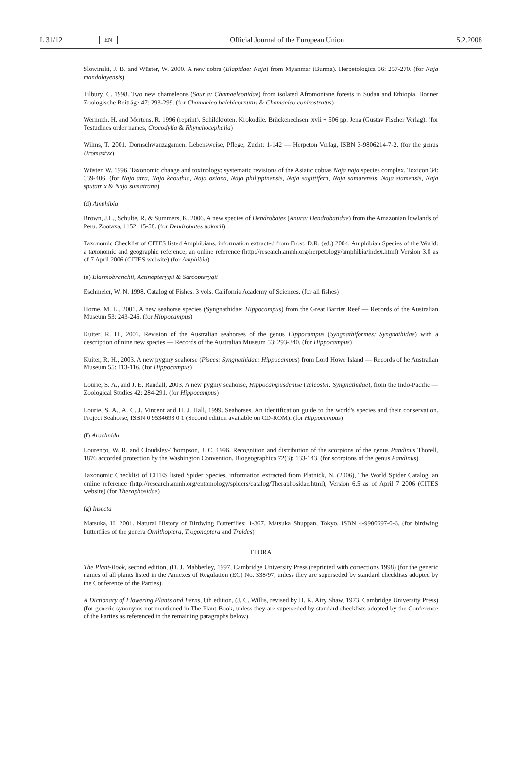L 31/12 EN Official Journal of the European Union 5.2.2008
Slowinski, J. B. and Wüster, W. 2000. A new cobra (Elapidae: Naja) from Myanmar (Burma). Herpetologica 56: 257-270. (for Naja mandalayensis)
Tilbury, C. 1998. Two new chameleons (Sauria: Chamaeleonidae) from isolated Afromontane forests in Sudan and Ethiopia. Bonner Zoologische Beiträge 47: 293-299. (for Chamaeleo balebicornutus & Chamaeleo conirostratus)
Wermuth, H. and Mertens, R. 1996 (reprint). Schildkröten, Krokodile, Brückenechsen. xvii + 506 pp. Jena (Gustav Fischer Verlag). (for Testudines order names, Crocodylia & Rhynchocephalia)
Wilms, T. 2001. Dornschwanzagamen: Lebensweise, Pflege, Zucht: 1-142 — Herpeton Verlag, ISBN 3-9806214-7-2. (for the genus Uromastyx)
Wüster, W. 1996. Taxonomic change and toxinology: systematic revisions of the Asiatic cobras Naja naja species complex. Toxicon 34: 339-406. (for Naja atra, Naja kaouthia, Naja oxiana, Naja philippinensis, Naja sagittifera, Naja samarensis, Naja siamensis, Naja sputatrix & Naja sumatrana)
(d) Amphibia
Brown, J.L., Schulte, R. & Summers, K. 2006. A new species of Dendrobates (Anura: Dendrobatidae) from the Amazonian lowlands of Peru. Zootaxa, 1152: 45-58. (for Dendrobates uakarii)
Taxonomic Checklist of CITES listed Amphibians, information extracted from Frost, D.R. (ed.) 2004. Amphibian Species of the World: a taxonomic and geographic reference, an online reference (http://research.amnh.org/herpetology/amphibia/index.html) Version 3.0 as of 7 April 2006 (CITES website) (for Amphibia)
(e) Elasmobranchii, Actinopterygii & Sarcopterygii
Eschmeier, W. N. 1998. Catalog of Fishes. 3 vols. California Academy of Sciences. (for all fishes)
Horne, M. L., 2001. A new seahorse species (Syngnathidae: Hippocampus) from the Great Barrier Reef — Records of the Australian Museum 53: 243-246. (for Hippocampus)
Kuiter, R. H., 2001. Revision of the Australian seahorses of the genus Hippocampus (Syngnathiformes: Syngnathidae) with a description of nine new species — Records of the Australian Museum 53: 293-340. (for Hippocampus)
Kuiter, R. H., 2003. A new pygmy seahorse (Pisces: Syngnathidae: Hippocampus) from Lord Howe Island — Records of he Australian Museum 55: 113-116. (for Hippocampus)
Lourie, S. A., and J. E. Randall, 2003. A new pygmy seahorse, Hippocampusdenise (Teleostei: Syngnathidae), from the Indo-Pacific — Zoological Studies 42: 284-291. (for Hippocampus)
Lourie, S. A., A. C. J. Vincent and H. J. Hall, 1999. Seahorses. An identification guide to the world's species and their conservation. Project Seahorse, ISBN 0 9534693 0 1 (Second edition available on CD-ROM). (for Hippocampus)
(f) Arachnida
Lourenço, W. R. and Cloudsley-Thompson, J. C. 1996. Recognition and distribution of the scorpions of the genus Pandinus Thorell, 1876 accorded protection by the Washington Convention. Biogeographica 72(3): 133-143. (for scorpions of the genus Pandinus)
Taxonomic Checklist of CITES listed Spider Species, information extracted from Platnick, N. (2006), The World Spider Catalog, an online reference (http://research.amnh.org/entomology/spiders/catalog/Theraphosidae.html), Version 6.5 as of April 7 2006 (CITES website) (for Theraphosidae)
(g) Insecta
Matsuka, H. 2001. Natural History of Birdwing Butterflies: 1-367. Matsuka Shuppan, Tokyo. ISBN 4-9900697-0-6. (for birdwing butterflies of the genera Ornithoptera, Trogonoptera and Troides)
FLORA
The Plant-Book, second edition, (D. J. Mabberley, 1997, Cambridge University Press (reprinted with corrections 1998) (for the generic names of all plants listed in the Annexes of Regulation (EC) No. 338/97, unless they are superseded by standard checklists adopted by the Conference of the Parties).
A Dictionary of Flowering Plants and Ferns, 8th edition, (J. C. Willis, revised by H. K. Airy Shaw, 1973, Cambridge University Press) (for generic synonyms not mentioned in The Plant-Book, unless they are superseded by standard checklists adopted by the Conference of the Parties as referenced in the remaining paragraphs below).